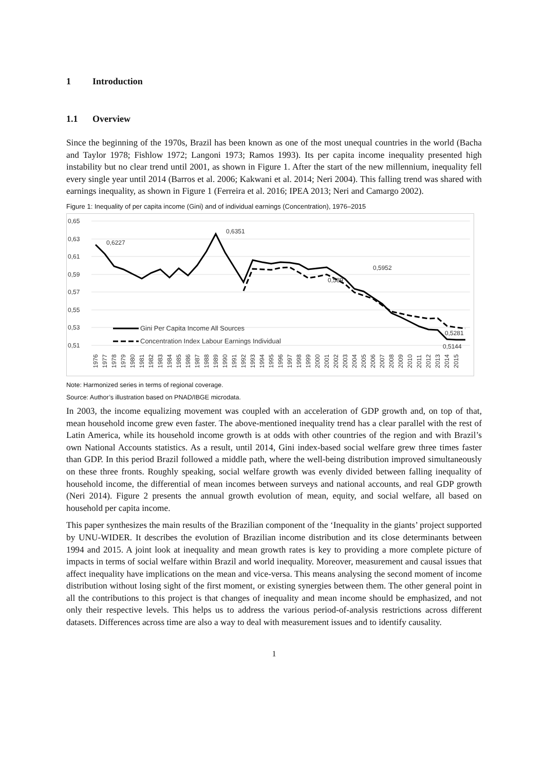1 Introduction
1.1 Overview
Since the beginning of the 1970s, Brazil has been known as one of the most unequal countries in the world (Bacha and Taylor 1978; Fishlow 1972; Langoni 1973; Ramos 1993). Its per capita income inequality presented high instability but no clear trend until 2001, as shown in Figure 1. After the start of the new millennium, inequality fell every single year until 2014 (Barros et al. 2006; Kakwani et al. 2014; Neri 2004). This falling trend was shared with earnings inequality, as shown in Figure 1 (Ferreira et al. 2016; IPEA 2013; Neri and Camargo 2002).
Figure 1: Inequality of per capita income (Gini) and of individual earnings (Concentration), 1976–2015
0,65
0,63
0,61
0,59
0,57
0,55
0,53
0,51
0,6227
0,6351
0,5952
0,589
0,5281
0,5144
Gini Per Capita Income All Sources
Concentration Index Labour Earnings Individual
1976
1977
1978
1979
1980
1981
1982
1983
1984
1985
1986
1987
1988
1989
1990
1991
1992
1993
1994
1995
1996
1997
1998
1999
2000
2001
2002
2003
2004
2005
2006
2007
2008
2009
2010
2011
2012
2013
2014
2015
Note: Harmonized series in terms of regional coverage.
Source: Author’s illustration based on PNAD/IBGE microdata.
In 2003, the income equalizing movement was coupled with an acceleration of GDP growth and, on top of that, mean household income grew even faster. The above-mentioned inequality trend has a clear parallel with the rest of Latin America, while its household income growth is at odds with other countries of the region and with Brazil’s own National Accounts statistics. As a result, until 2014, Gini index-based social welfare grew three times faster than GDP. In this period Brazil followed a middle path, where the well-being distribution improved simultaneously on these three fronts. Roughly speaking, social welfare growth was evenly divided between falling inequality of household income, the differential of mean incomes between surveys and national accounts, and real GDP growth (Neri 2014). Figure 2 presents the annual growth evolution of mean, equity, and social welfare, all based on household per capita income.
This paper synthesizes the main results of the Brazilian component of the ‘Inequality in the giants’ project supported by UNU-WIDER. It describes the evolution of Brazilian income distribution and its close determinants between 1994 and 2015. A joint look at inequality and mean growth rates is key to providing a more complete picture of impacts in terms of social welfare within Brazil and world inequality. Moreover, measurement and causal issues that affect inequality have implications on the mean and vice-versa. This means analysing the second moment of income distribution without losing sight of the first moment, or existing synergies between them. The other general point in all the contributions to this project is that changes of inequality and mean income should be emphasized, and not only their respective levels. This helps us to address the various period-of-analysis restrictions across different datasets. Differences across time are also a way to deal with measurement issues and to identify causality.
1